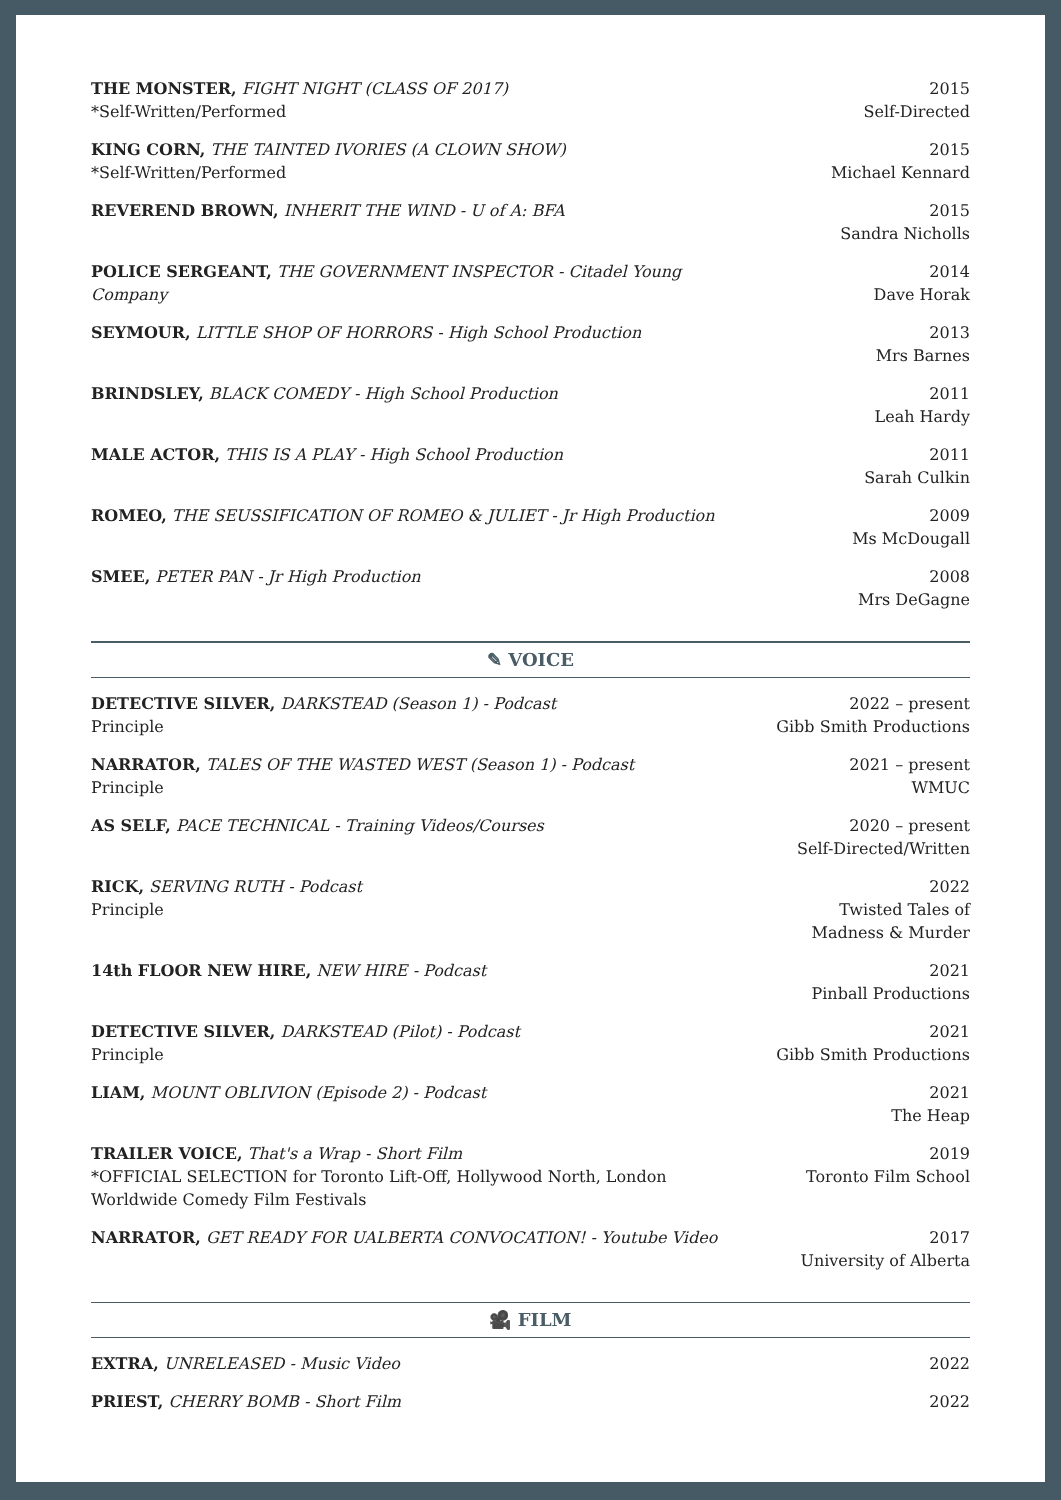THE MONSTER, FIGHT NIGHT (CLASS OF 2017)
*Self-Written/Performed
2015
Self-Directed
KING CORN, THE TAINTED IVORIES (A CLOWN SHOW)
*Self-Written/Performed
2015
Michael Kennard
REVEREND BROWN, INHERIT THE WIND - U of A: BFA
2015
Sandra Nicholls
POLICE SERGEANT, THE GOVERNMENT INSPECTOR - Citadel Young Company
2014
Dave Horak
SEYMOUR, LITTLE SHOP OF HORRORS - High School Production
2013
Mrs Barnes
BRINDSLEY, BLACK COMEDY - High School Production
2011
Leah Hardy
MALE ACTOR, THIS IS A PLAY - High School Production
2011
Sarah Culkin
ROMEO, THE SEUSSIFICATION OF ROMEO & JULIET - Jr High Production
2009
Ms McDougall
SMEE, PETER PAN - Jr High Production
2008
Mrs DeGagne
✎ VOICE
DETECTIVE SILVER, DARKSTEAD (Season 1) - Podcast
Principle
2022 – present
Gibb Smith Productions
NARRATOR, TALES OF THE WASTED WEST (Season 1) - Podcast
Principle
2021 – present
WMUC
AS SELF, PACE TECHNICAL - Training Videos/Courses
2020 – present
Self-Directed/Written
RICK, SERVING RUTH - Podcast
Principle
2022
Twisted Tales of
Madness & Murder
14th FLOOR NEW HIRE, NEW HIRE - Podcast
2021
Pinball Productions
DETECTIVE SILVER, DARKSTEAD (Pilot) - Podcast
Principle
2021
Gibb Smith Productions
LIAM, MOUNT OBLIVION (Episode 2) - Podcast
2021
The Heap
TRAILER VOICE, That's a Wrap - Short Film
*OFFICIAL SELECTION for Toronto Lift-Off, Hollywood North, London Worldwide Comedy Film Festivals
2019
Toronto Film School
NARRATOR, GET READY FOR UALBERTA CONVOCATION! - Youtube Video
2017
University of Alberta
🎥 FILM
EXTRA, UNRELEASED - Music Video
2022
PRIEST, CHERRY BOMB - Short Film
2022